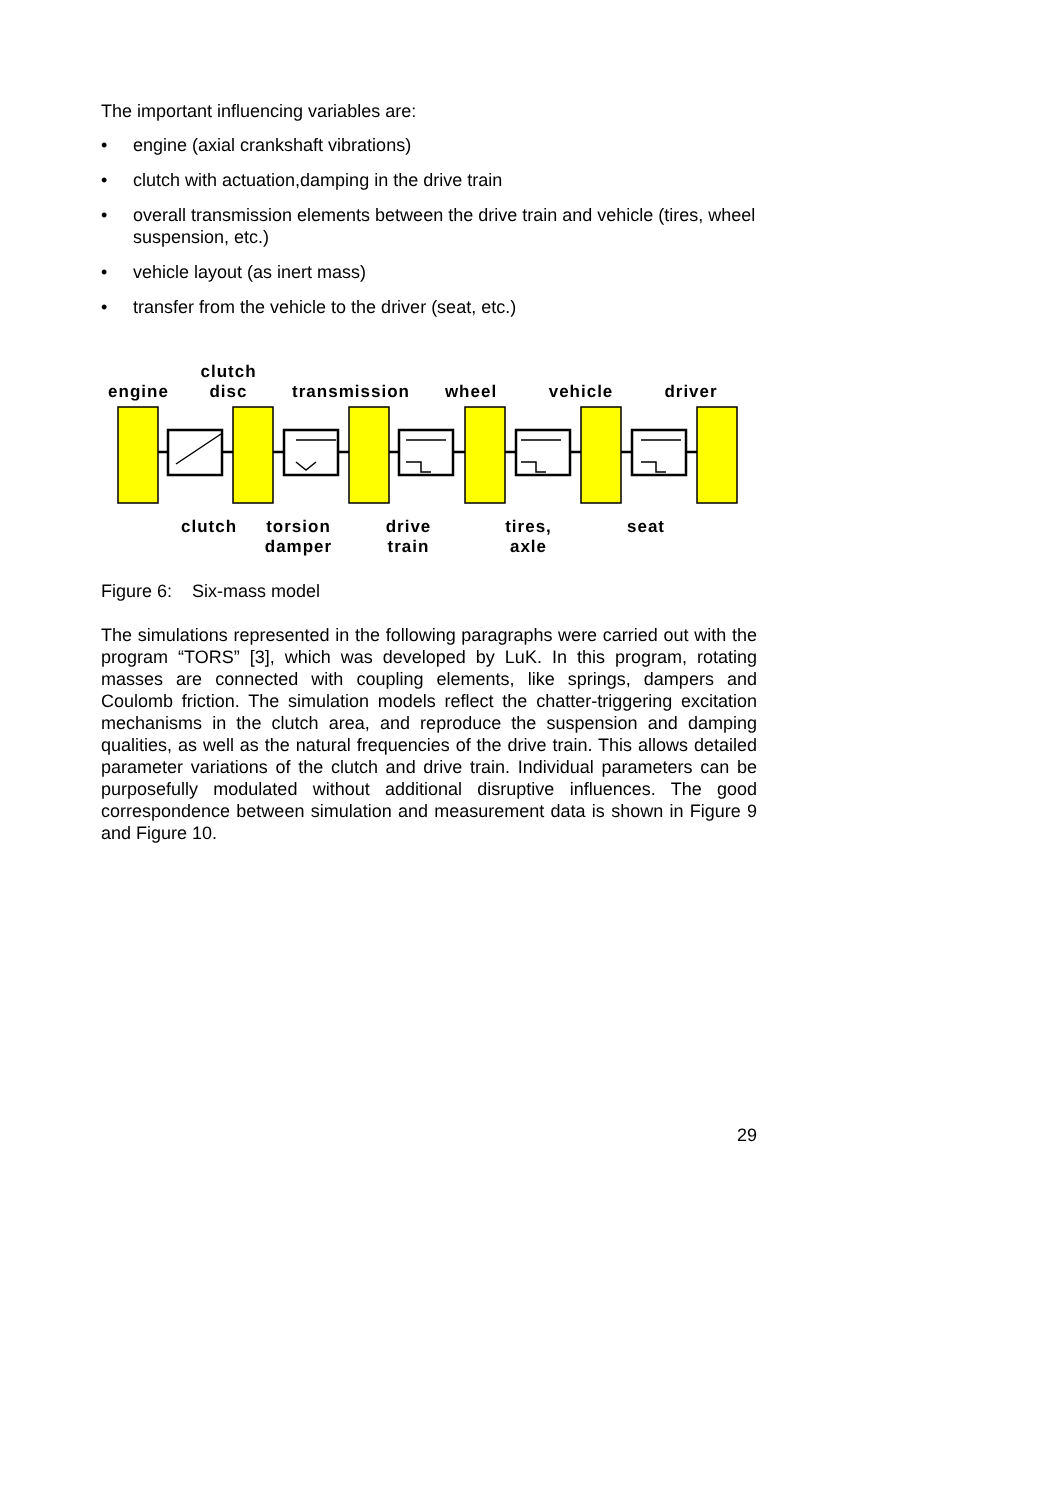The important influencing variables are:
• engine (axial crankshaft vibrations)
• clutch with actuation,damping in the drive train
• overall transmission elements between the drive train and vehicle (tires, wheel suspension, etc.)
• vehicle layout (as inert mass)
• transfer from the vehicle to the driver (seat, etc.)
engine
clutch
disc
transmission
wheel
vehicle
driver
clutch
torsion
damper
drive
train
tires,
axle
seat
Figure 6: Six-mass model
The simulations represented in the following paragraphs were carried out with the program “TORS” [3], which was developed by LuK. In this program, rotating masses are connected with coupling elements, like springs, dampers and Coulomb friction. The simulation models reflect the chatter-triggering excitation mechanisms in the clutch area, and reproduce the suspension and damping qualities, as well as the natural frequencies of the drive train. This allows detailed parameter variations of the clutch and drive train. Individual parameters can be purposefully modulated without additional disruptive influences. The good correspondence between simulation and measurement data is shown in Figure 9 and Figure 10.
29